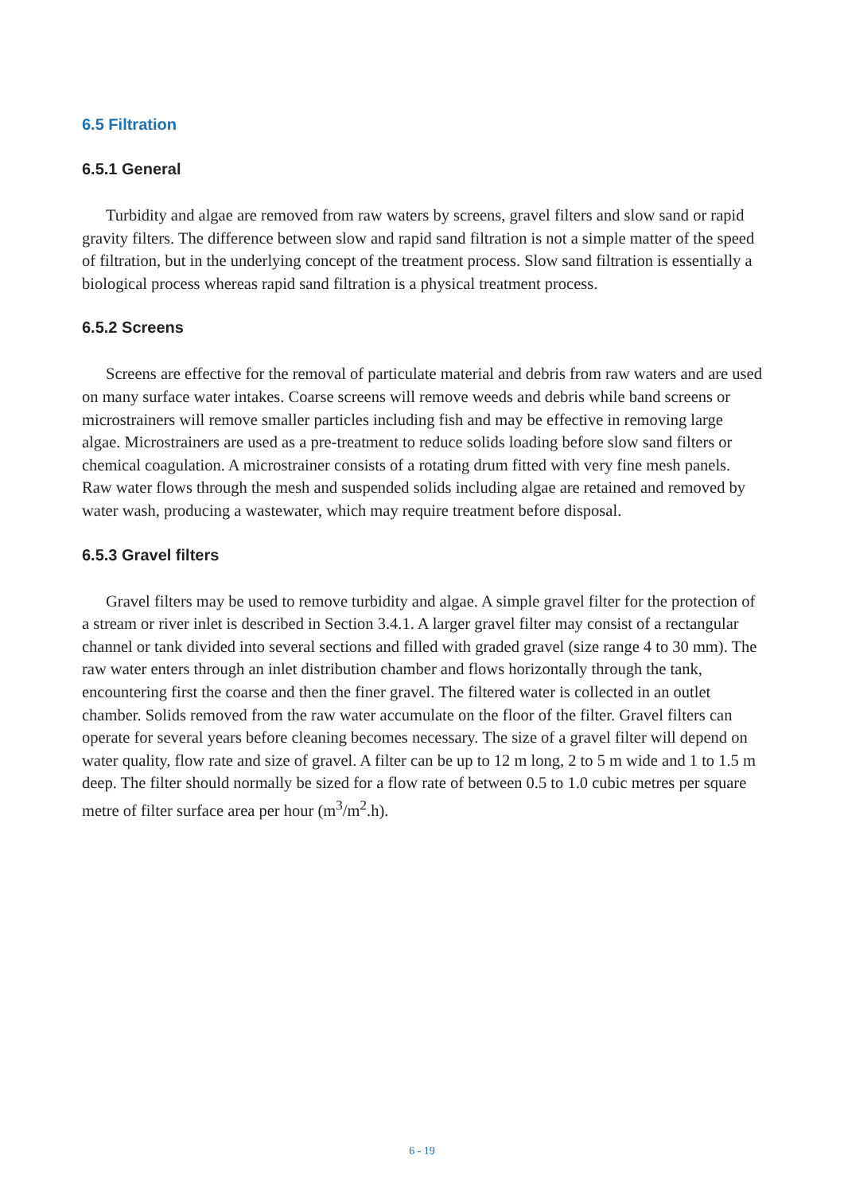6.5 Filtration
6.5.1 General
Turbidity and algae are removed from raw waters by screens, gravel filters and slow sand or rapid gravity filters. The difference between slow and rapid sand filtration is not a simple matter of the speed of filtration, but in the underlying concept of the treatment process. Slow sand filtration is essentially a biological process whereas rapid sand filtration is a physical treatment process.
6.5.2 Screens
Screens are effective for the removal of particulate material and debris from raw waters and are used on many surface water intakes. Coarse screens will remove weeds and debris while band screens or microstrainers will remove smaller particles including fish and may be effective in removing large algae. Microstrainers are used as a pre-treatment to reduce solids loading before slow sand filters or chemical coagulation. A microstrainer consists of a rotating drum fitted with very fine mesh panels. Raw water flows through the mesh and suspended solids including algae are retained and removed by water wash, producing a wastewater, which may require treatment before disposal.
6.5.3 Gravel filters
Gravel filters may be used to remove turbidity and algae. A simple gravel filter for the protection of a stream or river inlet is described in Section 3.4.1. A larger gravel filter may consist of a rectangular channel or tank divided into several sections and filled with graded gravel (size range 4 to 30 mm). The raw water enters through an inlet distribution chamber and flows horizontally through the tank, encountering first the coarse and then the finer gravel. The filtered water is collected in an outlet chamber. Solids removed from the raw water accumulate on the floor of the filter. Gravel filters can operate for several years before cleaning becomes necessary. The size of a gravel filter will depend on water quality, flow rate and size of gravel. A filter can be up to 12 m long, 2 to 5 m wide and 1 to 1.5 m deep. The filter should normally be sized for a flow rate of between 0.5 to 1.0 cubic metres per square metre of filter surface area per hour (m<sup>3</sup>/m<sup>2</sup>.h).
6 - 19